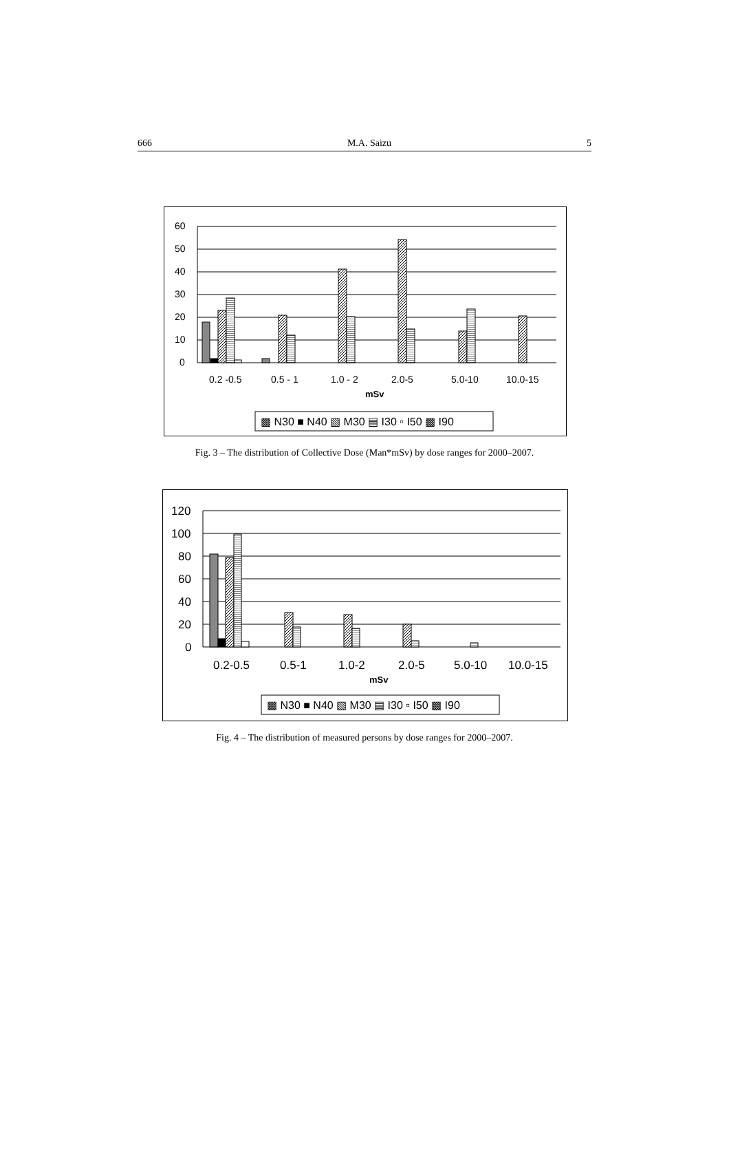666 M.A. Saizu 5
60
50
40
30
20
10
0
0.2 -0.5
0.5 - 1
1.0 - 2
2.0-5
5.0-10
10.0-15
mSv
▩ N30 ■ N40 ▧ M30 ▤ I30 ▫ I50 ▩ I90
Fig. 3 – The distribution of Collective Dose (Man*mSv) by dose ranges for 2000–2007.
120
100
80
60
40
20
0
0.2-0.5
0.5-1
1.0-2
2.0-5
5.0-10
10.0-15
mSv
▩ N30 ■ N40 ▧ M30 ▤ I30 ▫ I50 ▩ I90
Fig. 4 – The distribution of measured persons by dose ranges for 2000–2007.